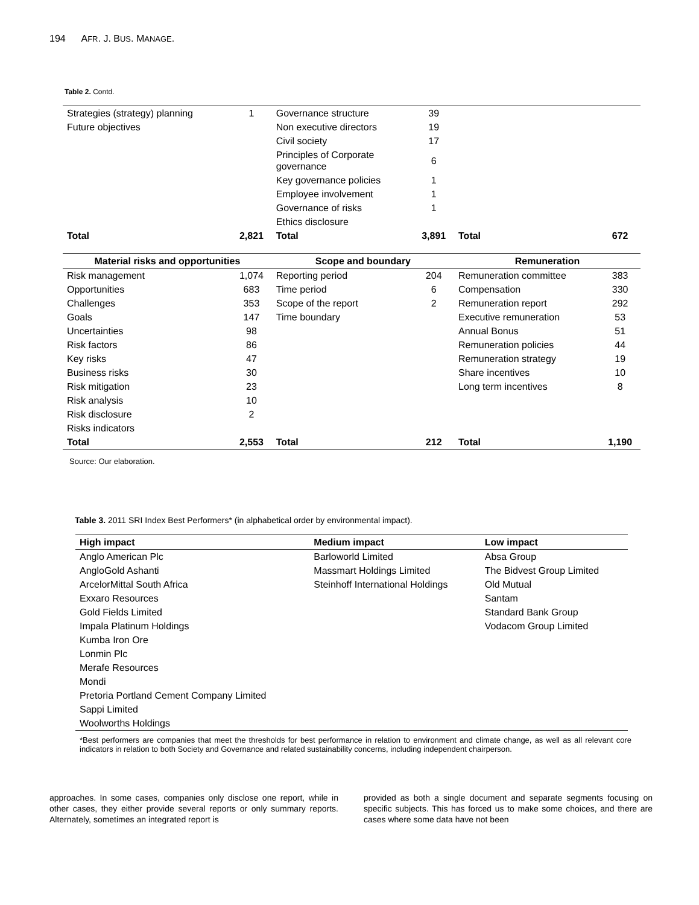194 AFR. J. BUS. MANAGE.
Table 2. Contd.
| Strategies (strategy) planning | 1 | Governance structure | 39 | | |
| Future objectives | | Non executive directors | 19 | | |
| | | Civil society | 17 | | |
| | | Principles of Corporate governance | 6 | | |
| | | Key governance policies | 1 | | |
| | | Employee involvement | 1 | | |
| | | Governance of risks | 1 | | |
| | | Ethics disclosure | | | |
| Total | 2,821 | Total | 3,891 | Total | 672 |
| Material risks and opportunities | | Scope and boundary | | Remuneration | |
| Risk management | 1,074 | Reporting period | 204 | Remuneration committee | 383 |
| Opportunities | 683 | Time period | 6 | Compensation | 330 |
| Challenges | 353 | Scope of the report | 2 | Remuneration report | 292 |
| Goals | 147 | Time boundary | | Executive remuneration | 53 |
| Uncertainties | 98 | | | Annual Bonus | 51 |
| Risk factors | 86 | | | Remuneration policies | 44 |
| Key risks | 47 | | | Remuneration strategy | 19 |
| Business risks | 30 | | | Share incentives | 10 |
| Risk mitigation | 23 | | | Long term incentives | 8 |
| Risk analysis | 10 | | | | |
| Risk disclosure | 2 | | | | |
| Risks indicators | | | | | |
| Total | 2,553 | Total | 212 | Total | 1,190 |
Source: Our elaboration.
Table 3. 2011 SRI Index Best Performers* (in alphabetical order by environmental impact).
| High impact | Medium impact | Low impact |
| --- | --- | --- |
| Anglo American Plc | Barloworld Limited | Absa Group |
| AngloGold Ashanti | Massmart Holdings Limited | The Bidvest Group Limited |
| ArcelorMittal South Africa | Steinhoff International Holdings | Old Mutual |
| Exxaro Resources | | Santam |
| Gold Fields Limited | | Standard Bank Group |
| Impala Platinum Holdings | | Vodacom Group Limited |
| Kumba Iron Ore | | |
| Lonmin Plc | | |
| Merafe Resources | | |
| Mondi | | |
| Pretoria Portland Cement Company Limited | | |
| Sappi Limited | | |
| Woolworths Holdings | | |
*Best performers are companies that meet the thresholds for best performance in relation to environment and climate change, as well as all relevant core indicators in relation to both Society and Governance and related sustainability concerns, including independent chairperson.
approaches. In some cases, companies only disclose one report, while in other cases, they either provide several reports or only summary reports. Alternately, sometimes an integrated report is
provided as both a single document and separate segments focusing on specific subjects. This has forced us to make some choices, and there are cases where some data have not been